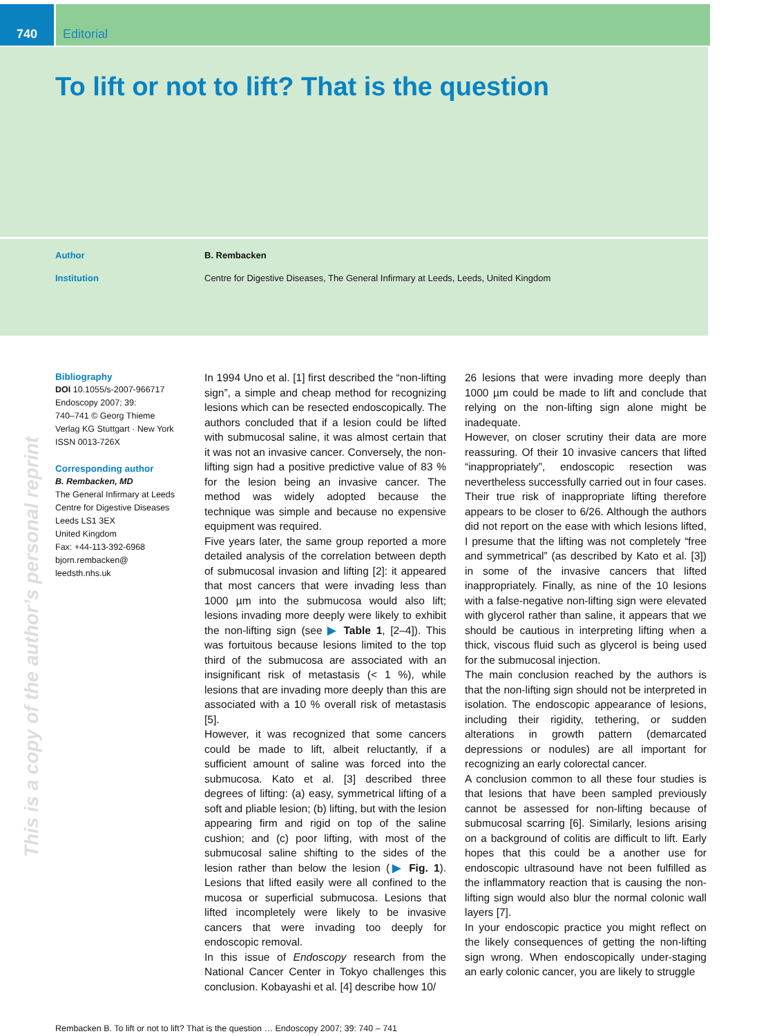740 Editorial
To lift or not to lift? That is the question
Author B. Rembacken
Institution Centre for Digestive Diseases, The General Infirmary at Leeds, Leeds, United Kingdom
This is a copy of the author’s personal reprint
Bibliography
DOI 10.1055/s-2007-966717
Endoscopy 2007; 39:
740–741 © Georg Thieme
Verlag KG Stuttgart · New York
ISSN 0013-726X
Corresponding author
B. Rembacken, MD
The General Infirmary at Leeds
Centre for Digestive Diseases
Leeds LS1 3EX
United Kingdom
Fax: +44-113-392-6968
bjorn.rembacken@
leedsth.nhs.uk
In 1994 Uno et al. [1] first described the “non-lifting sign”, a simple and cheap method for recognizing lesions which can be resected endoscopically. The authors concluded that if a lesion could be lifted with submucosal saline, it was almost certain that it was not an invasive cancer. Conversely, the non-lifting sign had a positive predictive value of 83 % for the lesion being an invasive cancer. The method was widely adopted because the technique was simple and because no expensive equipment was required.
Five years later, the same group reported a more detailed analysis of the correlation between depth of submucosal invasion and lifting [2]: it appeared that most cancers that were invading less than 1000 µm into the submucosa would also lift; lesions invading more deeply were likely to exhibit the non-lifting sign (see ▶ Table 1, [2–4]). This was fortuitous because lesions limited to the top third of the submucosa are associated with an insignificant risk of metastasis (< 1 %), while lesions that are invading more deeply than this are associated with a 10 % overall risk of metastasis [5].
However, it was recognized that some cancers could be made to lift, albeit reluctantly, if a sufficient amount of saline was forced into the submucosa. Kato et al. [3] described three degrees of lifting: (a) easy, symmetrical lifting of a soft and pliable lesion; (b) lifting, but with the lesion appearing firm and rigid on top of the saline cushion; and (c) poor lifting, with most of the submucosal saline shifting to the sides of the lesion rather than below the lesion (▶ Fig. 1). Lesions that lifted easily were all confined to the mucosa or superficial submucosa. Lesions that lifted incompletely were likely to be invasive cancers that were invading too deeply for endoscopic removal.
In this issue of Endoscopy research from the National Cancer Center in Tokyo challenges this conclusion. Kobayashi et al. [4] describe how 10/
26 lesions that were invading more deeply than 1000 µm could be made to lift and conclude that relying on the non-lifting sign alone might be inadequate.
However, on closer scrutiny their data are more reassuring. Of their 10 invasive cancers that lifted “inappropriately”, endoscopic resection was nevertheless successfully carried out in four cases. Their true risk of inappropriate lifting therefore appears to be closer to 6/26. Although the authors did not report on the ease with which lesions lifted, I presume that the lifting was not completely “free and symmetrical” (as described by Kato et al. [3]) in some of the invasive cancers that lifted inappropriately. Finally, as nine of the 10 lesions with a false-negative non-lifting sign were elevated with glycerol rather than saline, it appears that we should be cautious in interpreting lifting when a thick, viscous fluid such as glycerol is being used for the submucosal injection.
The main conclusion reached by the authors is that the non-lifting sign should not be interpreted in isolation. The endoscopic appearance of lesions, including their rigidity, tethering, or sudden alterations in growth pattern (demarcated depressions or nodules) are all important for recognizing an early colorectal cancer.
A conclusion common to all these four studies is that lesions that have been sampled previously cannot be assessed for non-lifting because of submucosal scarring [6]. Similarly, lesions arising on a background of colitis are difficult to lift. Early hopes that this could be a another use for endoscopic ultrasound have not been fulfilled as the inflammatory reaction that is causing the non-lifting sign would also blur the normal colonic wall layers [7].
In your endoscopic practice you might reflect on the likely consequences of getting the non-lifting sign wrong. When endoscopically under-staging an early colonic cancer, you are likely to struggle
Rembacken B. To lift or not to lift? That is the question … Endoscopy 2007; 39: 740 – 741